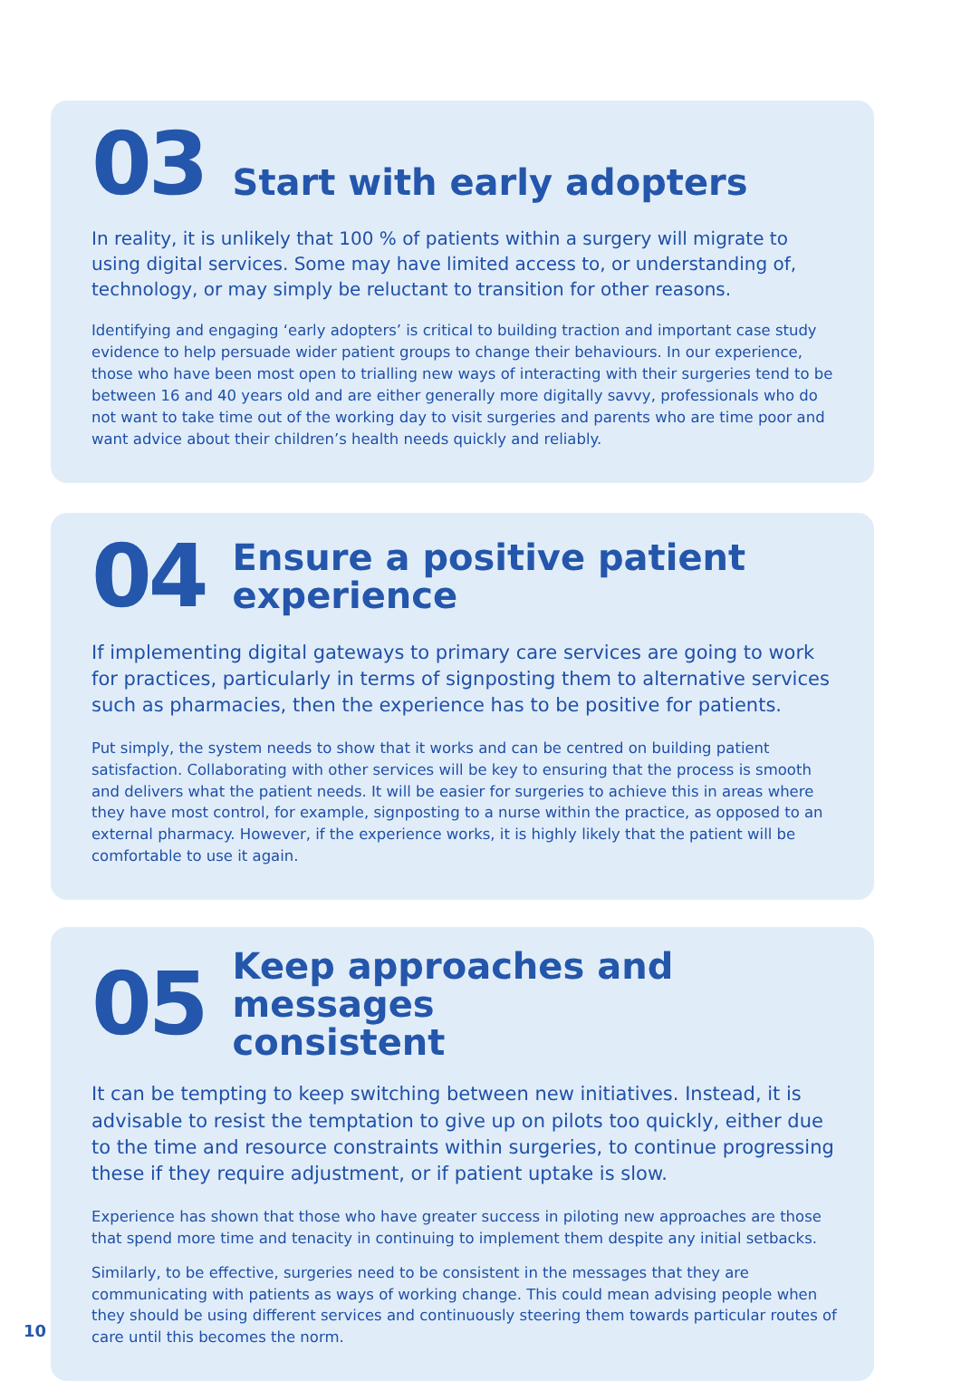03
Start with early adopters
In reality, it is unlikely that 100 % of patients within a surgery will migrate to using digital services. Some may have limited access to, or understanding of, technology, or may simply be reluctant to transition for other reasons.
Identifying and engaging ‘early adopters’ is critical to building traction and important case study evidence to help persuade wider patient groups to change their behaviours. In our experience, those who have been most open to trialling new ways of interacting with their surgeries tend to be between 16 and 40 years old and are either generally more digitally savvy, professionals who do not want to take time out of the working day to visit surgeries and parents who are time poor and want advice about their children’s health needs quickly and reliably.
04
Ensure a positive patient
experience
If implementing digital gateways to primary care services are going to work for practices, particularly in terms of signposting them to alternative services such as pharmacies, then the experience has to be positive for patients.
Put simply, the system needs to show that it works and can be centred on building patient satisfaction. Collaborating with other services will be key to ensuring that the process is smooth and delivers what the patient needs. It will be easier for surgeries to achieve this in areas where they have most control, for example, signposting to a nurse within the practice, as opposed to an external pharmacy. However, if the experience works, it is highly likely that the patient will be comfortable to use it again.
05
Keep approaches and messages
consistent
It can be tempting to keep switching between new initiatives. Instead, it is advisable to resist the temptation to give up on pilots too quickly, either due to the time and resource constraints within surgeries, to continue progressing these if they require adjustment, or if patient uptake is slow.
Experience has shown that those who have greater success in piloting new approaches are those that spend more time and tenacity in continuing to implement them despite any initial setbacks.
Similarly, to be effective, surgeries need to be consistent in the messages that they are communicating with patients as ways of working change. This could mean advising people when they should be using different services and continuously steering them towards particular routes of care until this becomes the norm.
10